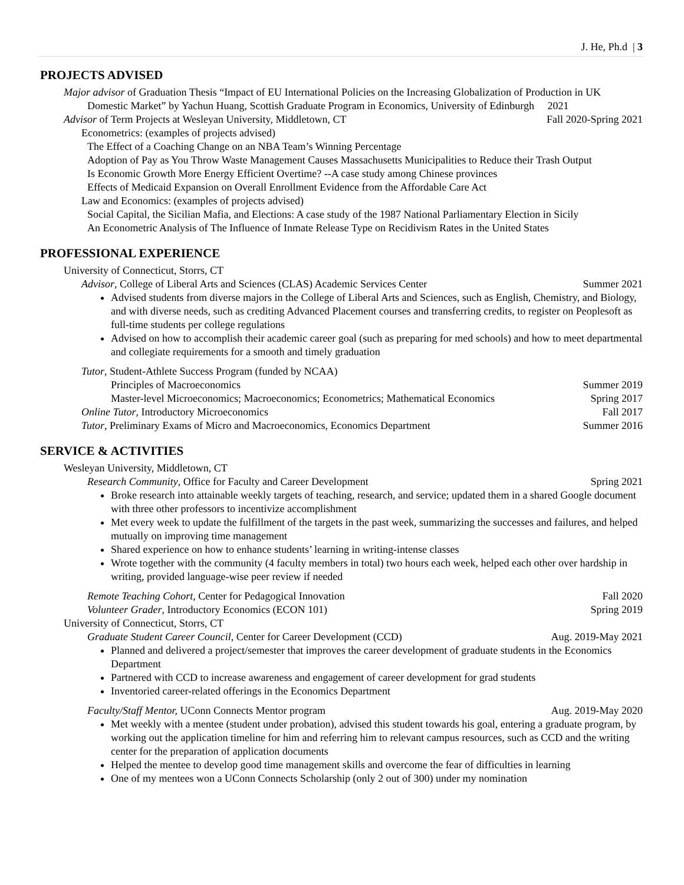J. He, Ph.d | 3
PROJECTS ADVISED
Major advisor of Graduation Thesis “Impact of EU International Policies on the Increasing Globalization of Production in UK Domestic Market” by Yachun Huang, Scottish Graduate Program in Economics, University of Edinburgh 2021
Advisor of Term Projects at Wesleyan University, Middletown, CT Fall 2020-Spring 2021
Econometrics: (examples of projects advised)
The Effect of a Coaching Change on an NBA Team’s Winning Percentage
Adoption of Pay as You Throw Waste Management Causes Massachusetts Municipalities to Reduce their Trash Output
Is Economic Growth More Energy Efficient Overtime? --A case study among Chinese provinces
Effects of Medicaid Expansion on Overall Enrollment Evidence from the Affordable Care Act
Law and Economics: (examples of projects advised)
Social Capital, the Sicilian Mafia, and Elections: A case study of the 1987 National Parliamentary Election in Sicily
An Econometric Analysis of The Influence of Inmate Release Type on Recidivism Rates in the United States
PROFESSIONAL EXPERIENCE
University of Connecticut, Storrs, CT
Advisor, College of Liberal Arts and Sciences (CLAS) Academic Services Center Summer 2021
Advised students from diverse majors in the College of Liberal Arts and Sciences, such as English, Chemistry, and Biology, and with diverse needs, such as crediting Advanced Placement courses and transferring credits, to register on Peoplesoft as full-time students per college regulations
Advised on how to accomplish their academic career goal (such as preparing for med schools) and how to meet departmental and collegiate requirements for a smooth and timely graduation
Tutor, Student-Athlete Success Program (funded by NCAA)
Principles of Macroeconomics Summer 2019
Master-level Microeconomics; Macroeconomics; Econometrics; Mathematical Economics Spring 2017
Online Tutor, Introductory Microeconomics Fall 2017
Tutor, Preliminary Exams of Micro and Macroeconomics, Economics Department Summer 2016
SERVICE & ACTIVITIES
Wesleyan University, Middletown, CT
Research Community, Office for Faculty and Career Development Spring 2021
Broke research into attainable weekly targets of teaching, research, and service; updated them in a shared Google document with three other professors to incentivize accomplishment
Met every week to update the fulfillment of the targets in the past week, summarizing the successes and failures, and helped mutually on improving time management
Shared experience on how to enhance students’ learning in writing-intense classes
Wrote together with the community (4 faculty members in total) two hours each week, helped each other over hardship in writing, provided language-wise peer review if needed
Remote Teaching Cohort, Center for Pedagogical Innovation Fall 2020
Volunteer Grader, Introductory Economics (ECON 101) Spring 2019
University of Connecticut, Storrs, CT
Graduate Student Career Council, Center for Career Development (CCD) Aug. 2019-May 2021
Planned and delivered a project/semester that improves the career development of graduate students in the Economics Department
Partnered with CCD to increase awareness and engagement of career development for grad students
Inventoried career-related offerings in the Economics Department
Faculty/Staff Mentor, UConn Connects Mentor program Aug. 2019-May 2020
Met weekly with a mentee (student under probation), advised this student towards his goal, entering a graduate program, by working out the application timeline for him and referring him to relevant campus resources, such as CCD and the writing center for the preparation of application documents
Helped the mentee to develop good time management skills and overcome the fear of difficulties in learning
One of my mentees won a UConn Connects Scholarship (only 2 out of 300) under my nomination